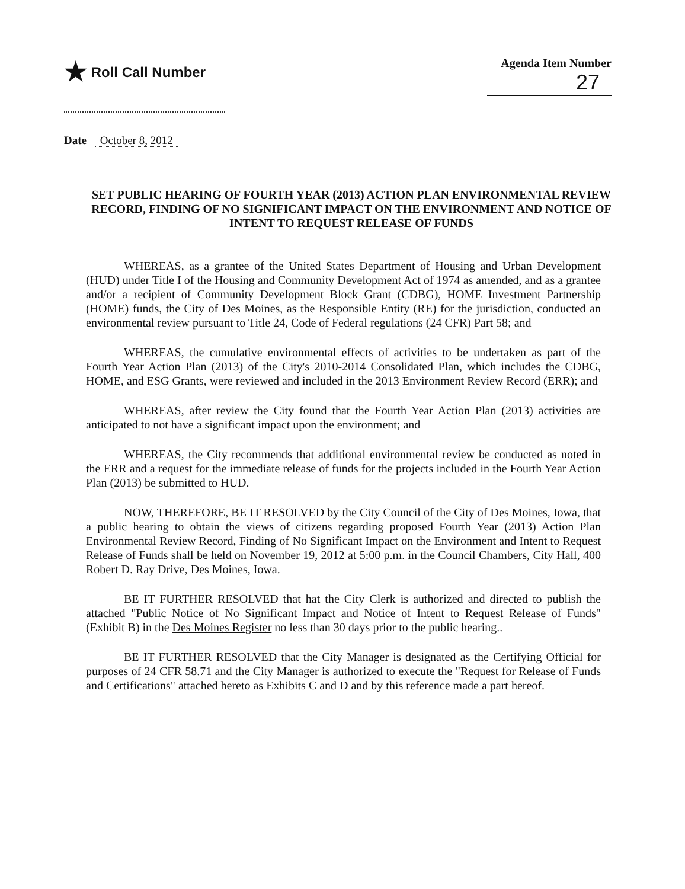★ Roll Call Number
Agenda Item Number
27
Date October 8, 2012
SET PUBLIC HEARING OF FOURTH YEAR (2013) ACTION PLAN ENVIRONMENTAL REVIEW RECORD, FINDING OF NO SIGNIFICANT IMPACT ON THE ENVIRONMENT AND NOTICE OF INTENT TO REQUEST RELEASE OF FUNDS
WHEREAS, as a grantee of the United States Department of Housing and Urban Development (HUD) under Title I of the Housing and Community Development Act of 1974 as amended, and as a grantee and/or a recipient of Community Development Block Grant (CDBG), HOME Investment Partnership (HOME) funds, the City of Des Moines, as the Responsible Entity (RE) for the jurisdiction, conducted an environmental review pursuant to Title 24, Code of Federal regulations (24 CFR) Part 58; and
WHEREAS, the cumulative environmental effects of activities to be undertaken as part of the Fourth Year Action Plan (2013) of the City's 2010-2014 Consolidated Plan, which includes the CDBG, HOME, and ESG Grants, were reviewed and included in the 2013 Environment Review Record (ERR); and
WHEREAS, after review the City found that the Fourth Year Action Plan (2013) activities are anticipated to not have a significant impact upon the environment; and
WHEREAS, the City recommends that additional environmental review be conducted as noted in the ERR and a request for the immediate release of funds for the projects included in the Fourth Year Action Plan (2013) be submitted to HUD.
NOW, THEREFORE, BE IT RESOLVED by the City Council of the City of Des Moines, Iowa, that a public hearing to obtain the views of citizens regarding proposed Fourth Year (2013) Action Plan Environmental Review Record, Finding of No Significant Impact on the Environment and Intent to Request Release of Funds shall be held on November 19, 2012 at 5:00 p.m. in the Council Chambers, City Hall, 400 Robert D. Ray Drive, Des Moines, Iowa.
BE IT FURTHER RESOLVED that hat the City Clerk is authorized and directed to publish the attached "Public Notice of No Significant Impact and Notice of Intent to Request Release of Funds" (Exhibit B) in the Des Moines Register no less than 30 days prior to the public hearing..
BE IT FURTHER RESOLVED that the City Manager is designated as the Certifying Official for purposes of 24 CFR 58.71 and the City Manager is authorized to execute the "Request for Release of Funds and Certifications" attached hereto as Exhibits C and D and by this reference made a part hereof.